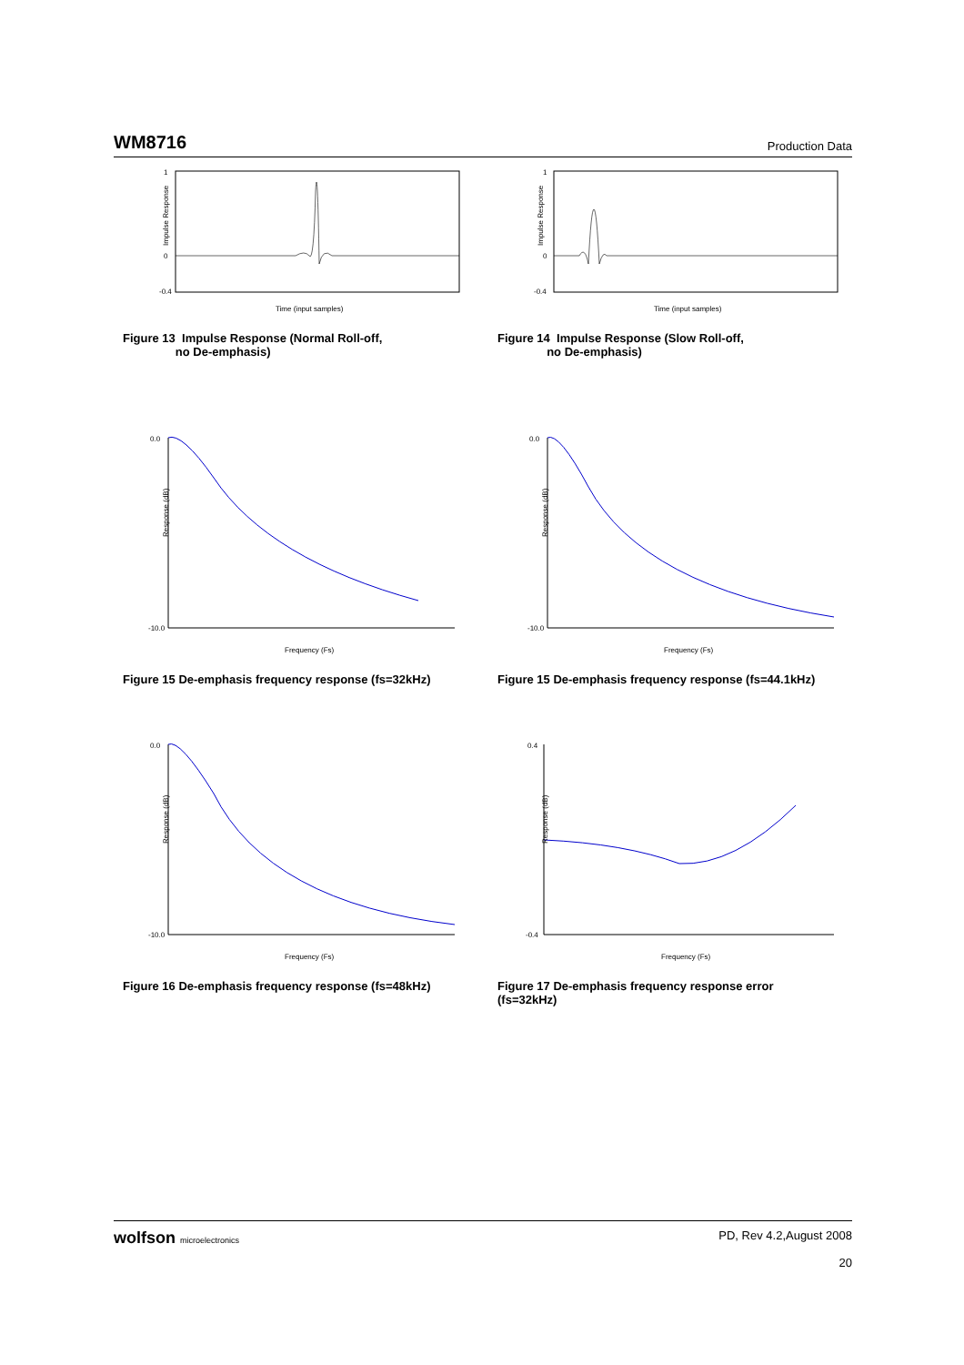WM8716 Production Data
Impulse Response
1
-0.4
0
Time (input samples)
Figure 13 Impulse Response (Normal Roll-off,
no De-emphasis)
Impulse Response
1
-0.4
0
Time (input samples)
Figure 14 Impulse Response (Slow Roll-off,
no De-emphasis)
0.0
-10.0
Frequency (Fs)
Response (dB)
Figure 15 De-emphasis frequency response (fs=32kHz)
0.0
-10.0
Frequency (Fs)
Response (dB)
Figure 15 De-emphasis frequency response (fs=44.1kHz)
0.0
-10.0
Frequency (Fs)
Response (dB)
Figure 16 De-emphasis frequency response (fs=48kHz)
0.4
-0.4
Frequency (Fs)
Response (dB)
Figure 17 De-emphasis frequency response error
(fs=32kHz)
wolfson microelectronics PD, Rev 4.2,August 2008
20